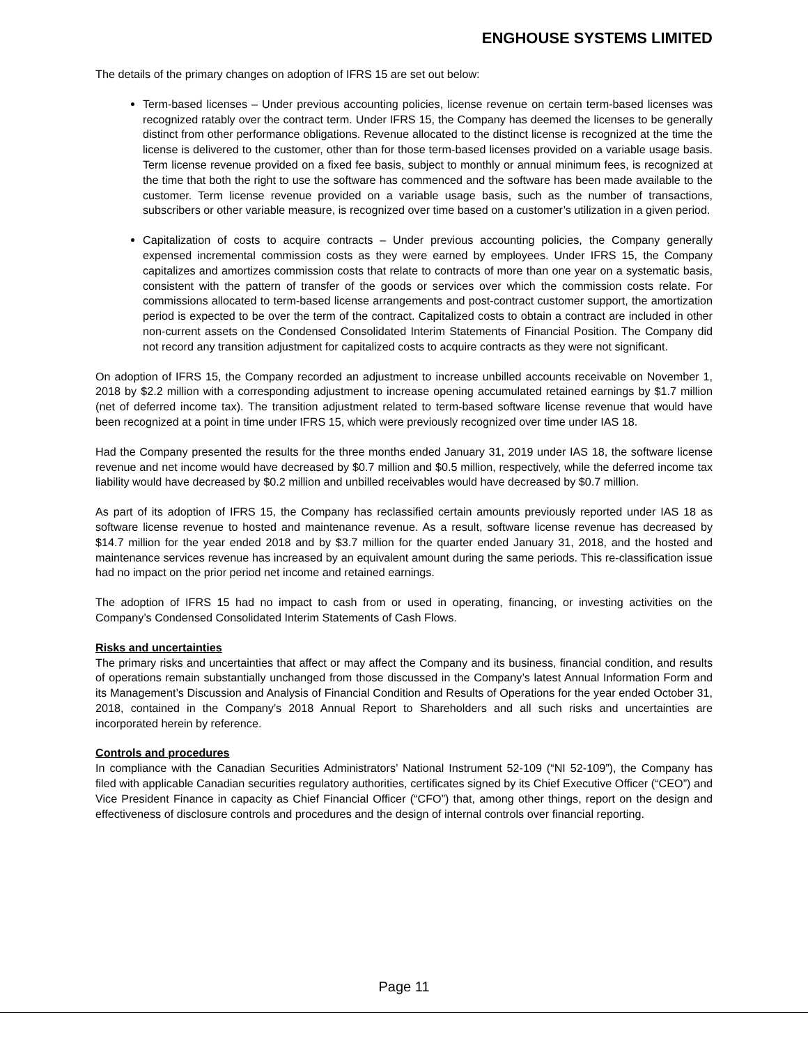ENGHOUSE SYSTEMS LIMITED
The details of the primary changes on adoption of IFRS 15 are set out below:
Term-based licenses – Under previous accounting policies, license revenue on certain term-based licenses was recognized ratably over the contract term. Under IFRS 15, the Company has deemed the licenses to be generally distinct from other performance obligations. Revenue allocated to the distinct license is recognized at the time the license is delivered to the customer, other than for those term-based licenses provided on a variable usage basis. Term license revenue provided on a fixed fee basis, subject to monthly or annual minimum fees, is recognized at the time that both the right to use the software has commenced and the software has been made available to the customer. Term license revenue provided on a variable usage basis, such as the number of transactions, subscribers or other variable measure, is recognized over time based on a customer’s utilization in a given period.
Capitalization of costs to acquire contracts – Under previous accounting policies, the Company generally expensed incremental commission costs as they were earned by employees. Under IFRS 15, the Company capitalizes and amortizes commission costs that relate to contracts of more than one year on a systematic basis, consistent with the pattern of transfer of the goods or services over which the commission costs relate. For commissions allocated to term-based license arrangements and post-contract customer support, the amortization period is expected to be over the term of the contract. Capitalized costs to obtain a contract are included in other non-current assets on the Condensed Consolidated Interim Statements of Financial Position. The Company did not record any transition adjustment for capitalized costs to acquire contracts as they were not significant.
On adoption of IFRS 15, the Company recorded an adjustment to increase unbilled accounts receivable on November 1, 2018 by $2.2 million with a corresponding adjustment to increase opening accumulated retained earnings by $1.7 million (net of deferred income tax). The transition adjustment related to term-based software license revenue that would have been recognized at a point in time under IFRS 15, which were previously recognized over time under IAS 18.
Had the Company presented the results for the three months ended January 31, 2019 under IAS 18, the software license revenue and net income would have decreased by $0.7 million and $0.5 million, respectively, while the deferred income tax liability would have decreased by $0.2 million and unbilled receivables would have decreased by $0.7 million.
As part of its adoption of IFRS 15, the Company has reclassified certain amounts previously reported under IAS 18 as software license revenue to hosted and maintenance revenue. As a result, software license revenue has decreased by $14.7 million for the year ended 2018 and by $3.7 million for the quarter ended January 31, 2018, and the hosted and maintenance services revenue has increased by an equivalent amount during the same periods. This re-classification issue had no impact on the prior period net income and retained earnings.
The adoption of IFRS 15 had no impact to cash from or used in operating, financing, or investing activities on the Company’s Condensed Consolidated Interim Statements of Cash Flows.
Risks and uncertainties
The primary risks and uncertainties that affect or may affect the Company and its business, financial condition, and results of operations remain substantially unchanged from those discussed in the Company’s latest Annual Information Form and its Management’s Discussion and Analysis of Financial Condition and Results of Operations for the year ended October 31, 2018, contained in the Company’s 2018 Annual Report to Shareholders and all such risks and uncertainties are incorporated herein by reference.
Controls and procedures
In compliance with the Canadian Securities Administrators’ National Instrument 52-109 (“NI 52-109”), the Company has filed with applicable Canadian securities regulatory authorities, certificates signed by its Chief Executive Officer (“CEO”) and Vice President Finance in capacity as Chief Financial Officer (“CFO”) that, among other things, report on the design and effectiveness of disclosure controls and procedures and the design of internal controls over financial reporting.
Page 11